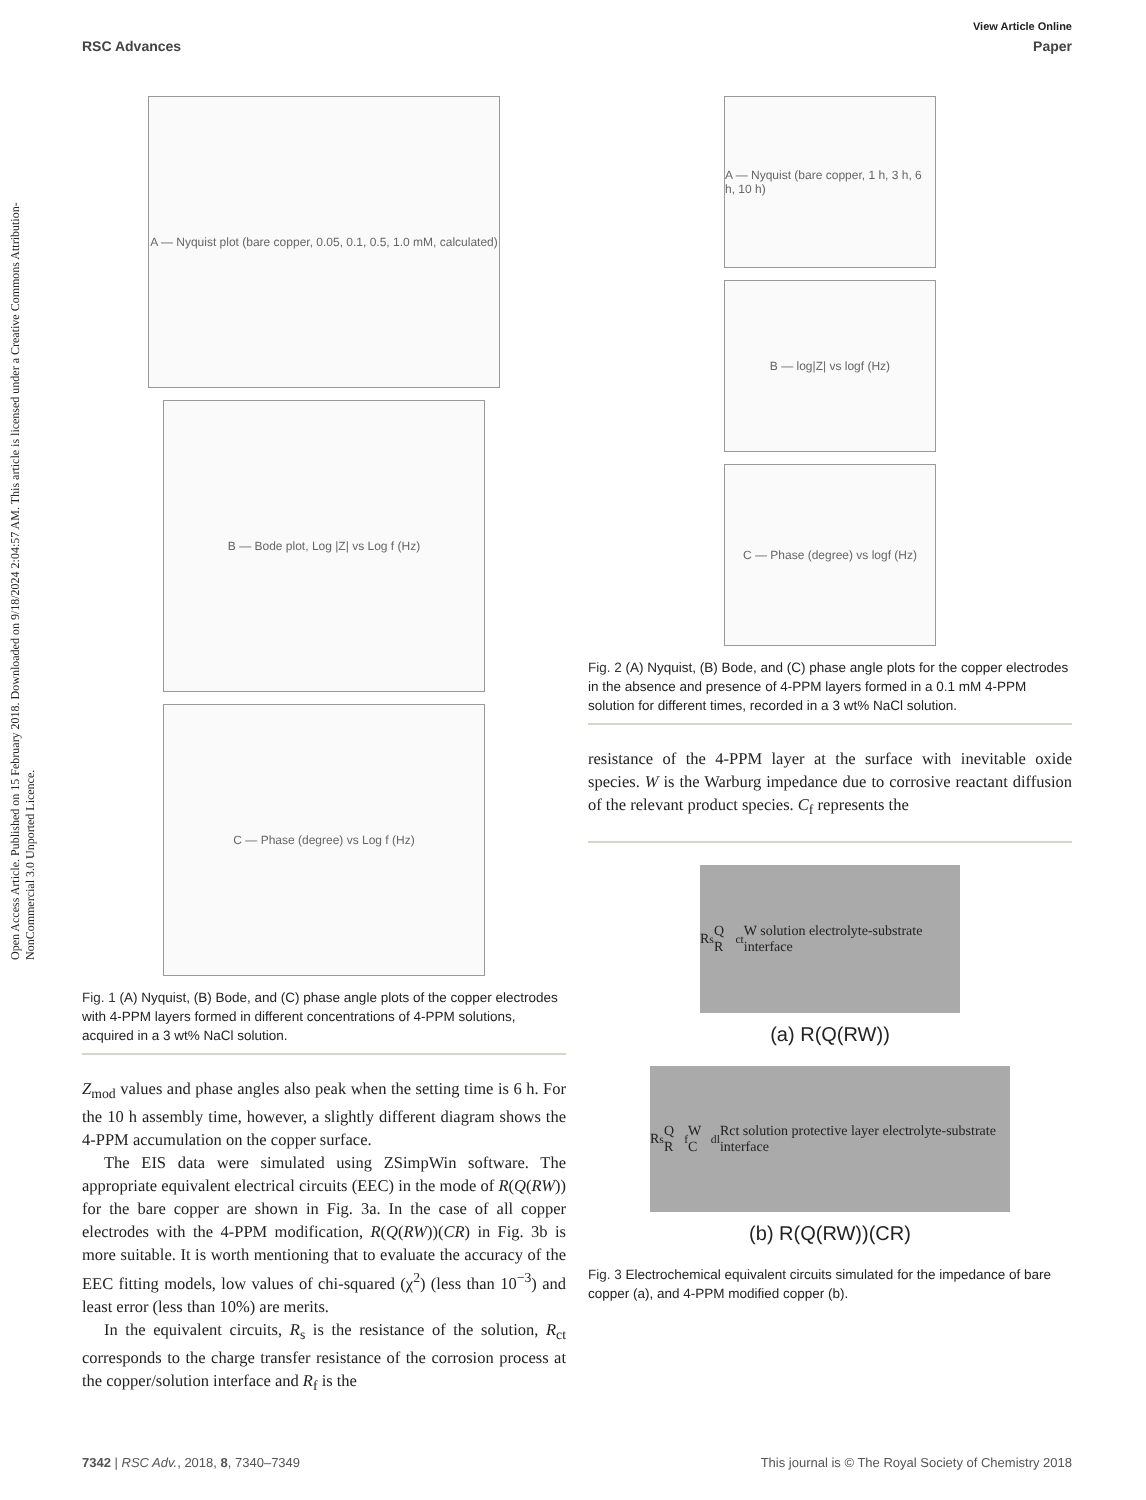Open Access Article. Published on 15 February 2018. Downloaded on 9/18/2024 2:04:57 AM. This article is licensed under a Creative Commons Attribution-NonCommercial 3.0 Unported Licence.
View Article Online
RSC Advances Paper
A — Nyquist plot (bare copper, 0.05, 0.1, 0.5, 1.0 mM, calculated)
B — Bode plot, Log |Z| vs Log f (Hz)
C — Phase (degree) vs Log f (Hz)
Fig. 1 (A) Nyquist, (B) Bode, and (C) phase angle plots of the copper electrodes with 4-PPM layers formed in different concentrations of 4-PPM solutions, acquired in a 3 wt% NaCl solution.
Z<sub>mod</sub> values and phase angles also peak when the setting time is 6 h. For the 10 h assembly time, however, a slightly different diagram shows the 4-PPM accumulation on the copper surface.
The EIS data were simulated using ZSimpWin software. The appropriate equivalent electrical circuits (EEC) in the mode of R(Q(RW)) for the bare copper are shown in Fig. 3a. In the case of all copper electrodes with the 4-PPM modification, R(Q(RW))(CR) in Fig. 3b is more suitable. It is worth mentioning that to evaluate the accuracy of the EEC fitting models, low values of chi-squared (χ<sup>2</sup>) (less than 10<sup>−3</sup>) and least error (less than 10%) are merits.
In the equivalent circuits, R<sub>s</sub> is the resistance of the solution, R<sub>ct</sub> corresponds to the charge transfer resistance of the corrosion process at the copper/solution interface and R<sub>f</sub> is the
A — Nyquist (bare copper, 1 h, 3 h, 6 h, 10 h)
B — log|Z| vs logf (Hz)
C — Phase (degree) vs logf (Hz)
Fig. 2 (A) Nyquist, (B) Bode, and (C) phase angle plots for the copper electrodes in the absence and presence of 4-PPM layers formed in a 0.1 mM 4-PPM solution for different times, recorded in a 3 wt% NaCl solution.
resistance of the 4-PPM layer at the surface with inevitable oxide species. W is the Warburg impedance due to corrosive reactant diffusion of the relevant product species. C<sub>f</sub> represents the
R<sub>s</sub> Q R<sub>ct</sub> W solution electrolyte-substrate interface
(a) R(Q(RW))
R<sub>s</sub> Q R<sub>f</sub> W C<sub>dl</sub> Rct solution protective layer electrolyte-substrate interface
(b) R(Q(RW))(CR)
Fig. 3 Electrochemical equivalent circuits simulated for the impedance of bare copper (a), and 4-PPM modified copper (b).
7342 | RSC Adv., 2018, 8, 7340–7349 This journal is © The Royal Society of Chemistry 2018